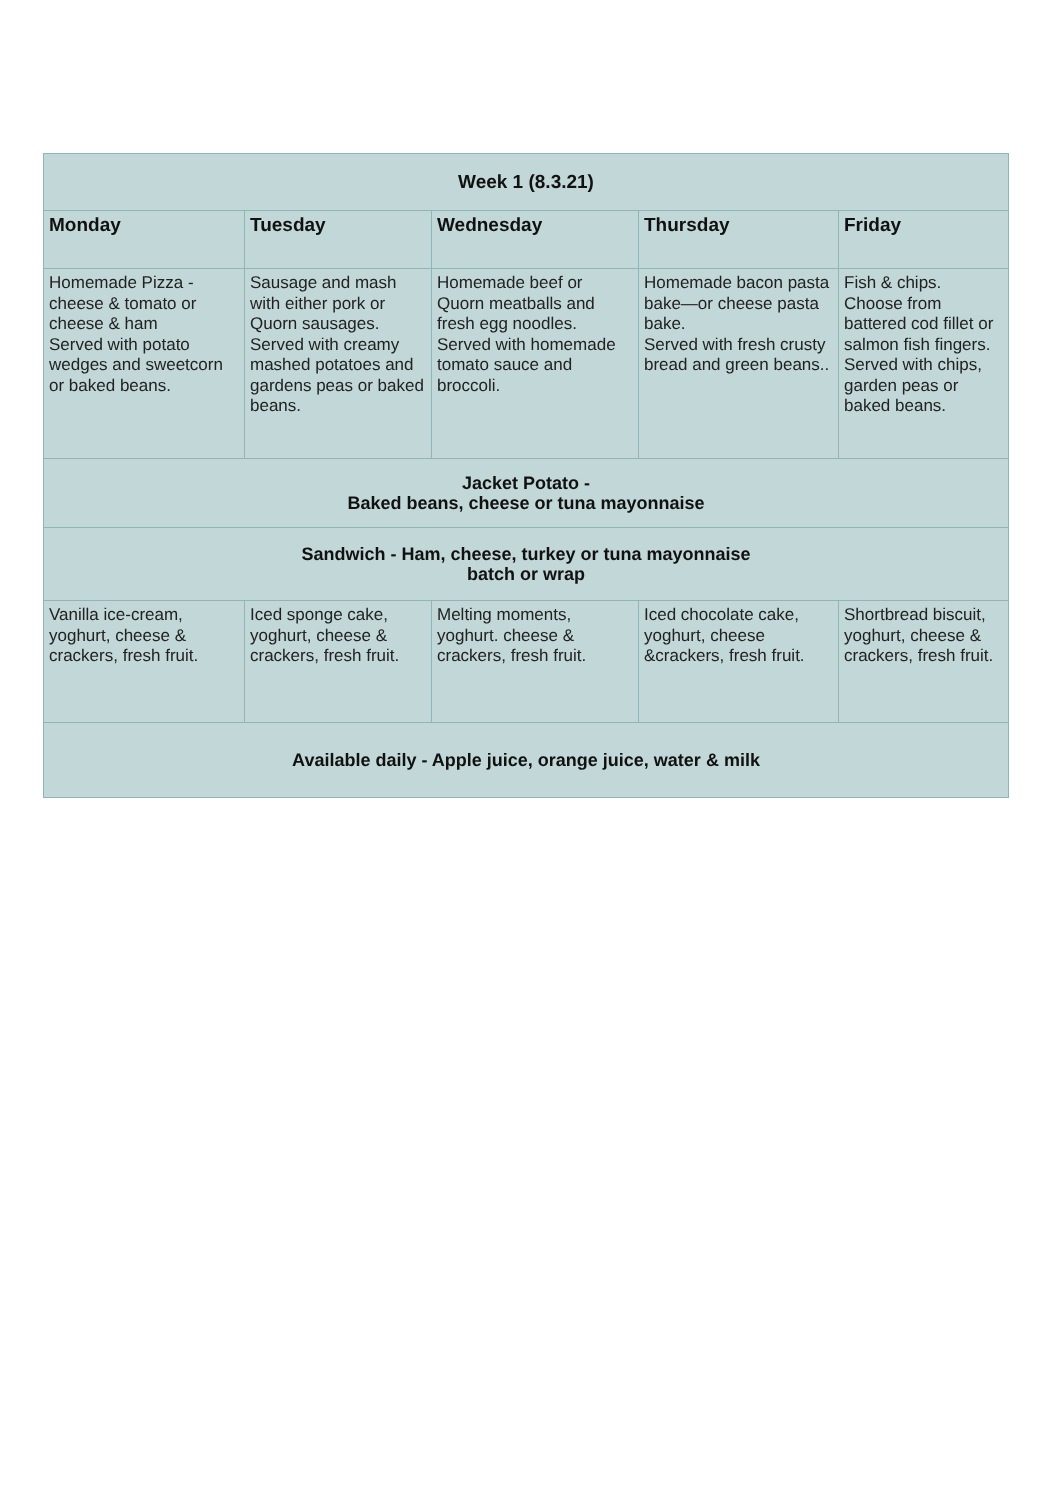| Week 1 (8.3.21) | | | | |
| Monday | Tuesday | Wednesday | Thursday | Friday |
| Homemade Pizza - cheese & tomato or cheese & ham Served with potato wedges and sweetcorn or baked beans. | Sausage and mash with either pork or Quorn sausages. Served with creamy mashed potatoes and gardens peas or baked beans. | Homemade beef or Quorn meatballs and fresh egg noodles. Served with homemade tomato sauce and broccoli. | Homemade bacon pasta bake—or cheese pasta bake. Served with fresh crusty bread and green beans.. | Fish & chips. Choose from battered cod fillet or salmon fish fingers. Served with chips, garden peas or baked beans. |
| Jacket Potato - Baked beans, cheese or tuna mayonnaise | | | | |
| Sandwich - Ham, cheese, turkey or tuna mayonnaise batch or wrap | | | | |
| Vanilla ice-cream, yoghurt, cheese & crackers, fresh fruit. | Iced sponge cake, yoghurt, cheese & crackers, fresh fruit. | Melting moments, yoghurt. cheese & crackers, fresh fruit. | Iced chocolate cake, yoghurt, cheese &crackers, fresh fruit. | Shortbread biscuit, yoghurt, cheese & crackers, fresh fruit. |
| Available daily - Apple juice, orange juice, water & milk | | | | |